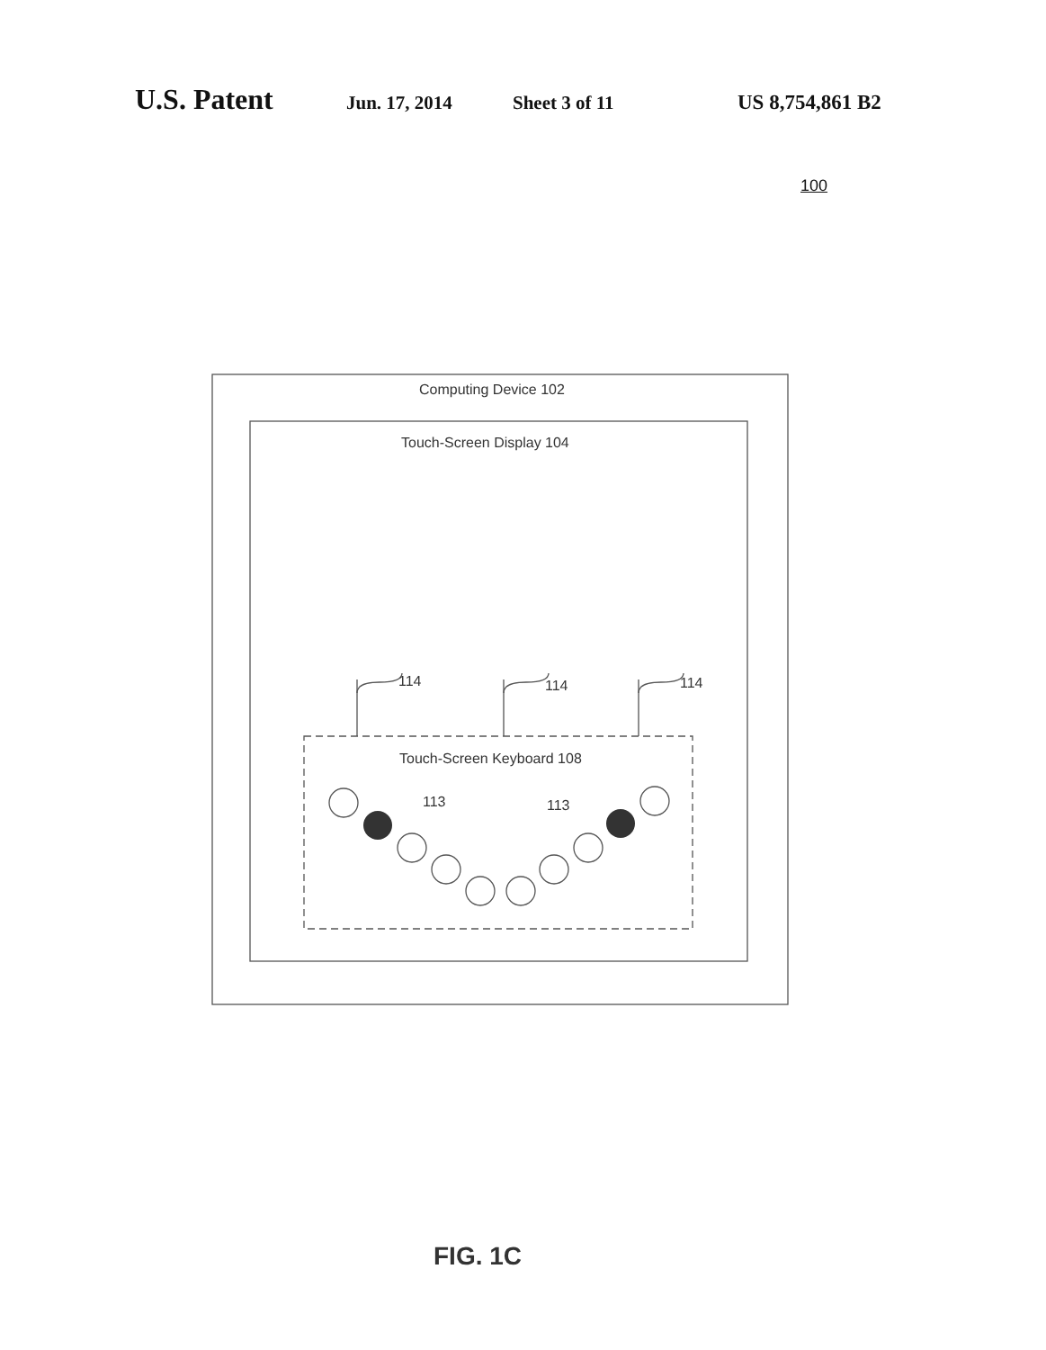U.S. Patent Jun. 17, 2014 Sheet 3 of 11 US 8,754,861 B2
100
Computing Device 102
Touch-Screen Display 104
Touch-Screen Keyboard 108
114
114
114
113
113
FIG. 1C